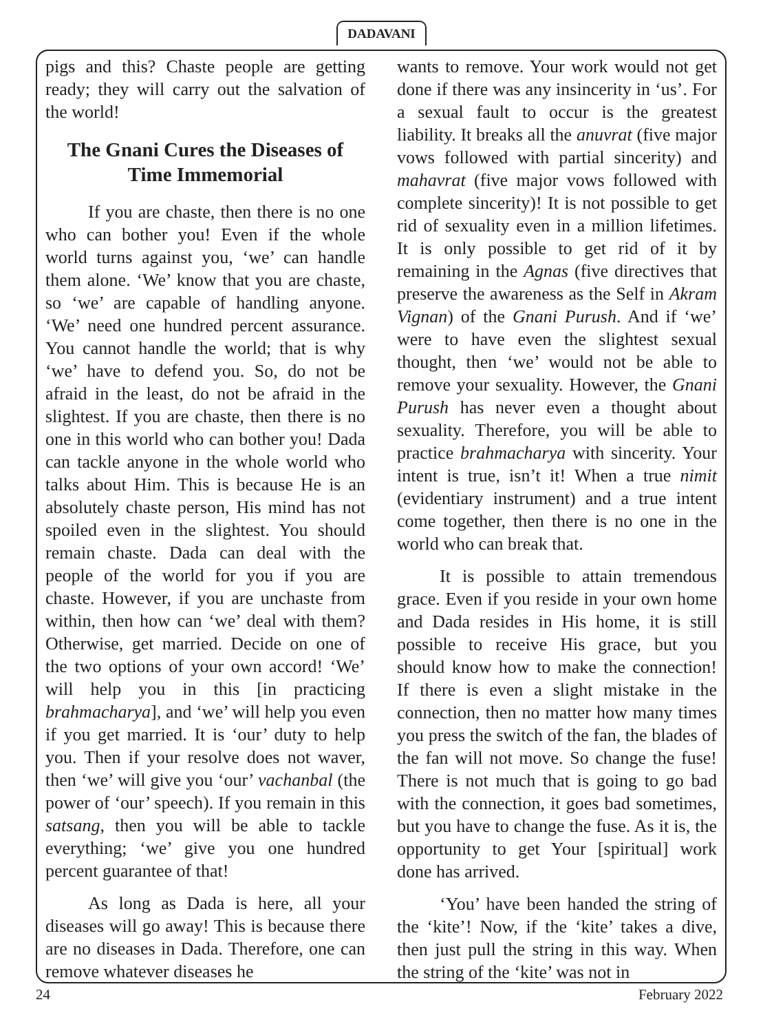DADAVANI
pigs and this? Chaste people are getting ready; they will carry out the salvation of the world!
The Gnani Cures the Diseases of Time Immemorial
If you are chaste, then there is no one who can bother you! Even if the whole world turns against you, ‘we’ can handle them alone. ‘We’ know that you are chaste, so ‘we’ are capable of handling anyone. ‘We’ need one hundred percent assurance. You cannot handle the world; that is why ‘we’ have to defend you. So, do not be afraid in the least, do not be afraid in the slightest. If you are chaste, then there is no one in this world who can bother you! Dada can tackle anyone in the whole world who talks about Him. This is because He is an absolutely chaste person, His mind has not spoiled even in the slightest. You should remain chaste. Dada can deal with the people of the world for you if you are chaste. However, if you are unchaste from within, then how can ‘we’ deal with them? Otherwise, get married. Decide on one of the two options of your own accord! ‘We’ will help you in this [in practicing brahmacharya], and ‘we’ will help you even if you get married. It is ‘our’ duty to help you. Then if your resolve does not waver, then ‘we’ will give you ‘our’ vachanbal (the power of ‘our’ speech). If you remain in this satsang, then you will be able to tackle everything; ‘we’ give you one hundred percent guarantee of that!
As long as Dada is here, all your diseases will go away! This is because there are no diseases in Dada. Therefore, one can remove whatever diseases he
wants to remove. Your work would not get done if there was any insincerity in ‘us’. For a sexual fault to occur is the greatest liability. It breaks all the anuvrat (five major vows followed with partial sincerity) and mahavrat (five major vows followed with complete sincerity)! It is not possible to get rid of sexuality even in a million lifetimes. It is only possible to get rid of it by remaining in the Agnas (five directives that preserve the awareness as the Self in Akram Vignan) of the Gnani Purush. And if ‘we’ were to have even the slightest sexual thought, then ‘we’ would not be able to remove your sexuality. However, the Gnani Purush has never even a thought about sexuality. Therefore, you will be able to practice brahmacharya with sincerity. Your intent is true, isn’t it! When a true nimit (evidentiary instrument) and a true intent come together, then there is no one in the world who can break that.
It is possible to attain tremendous grace. Even if you reside in your own home and Dada resides in His home, it is still possible to receive His grace, but you should know how to make the connection! If there is even a slight mistake in the connection, then no matter how many times you press the switch of the fan, the blades of the fan will not move. So change the fuse! There is not much that is going to go bad with the connection, it goes bad sometimes, but you have to change the fuse. As it is, the opportunity to get Your [spiritual] work done has arrived.
‘You’ have been handed the string of the ‘kite’! Now, if the ‘kite’ takes a dive, then just pull the string in this way. When the string of the ‘kite’ was not in
24 February 2022